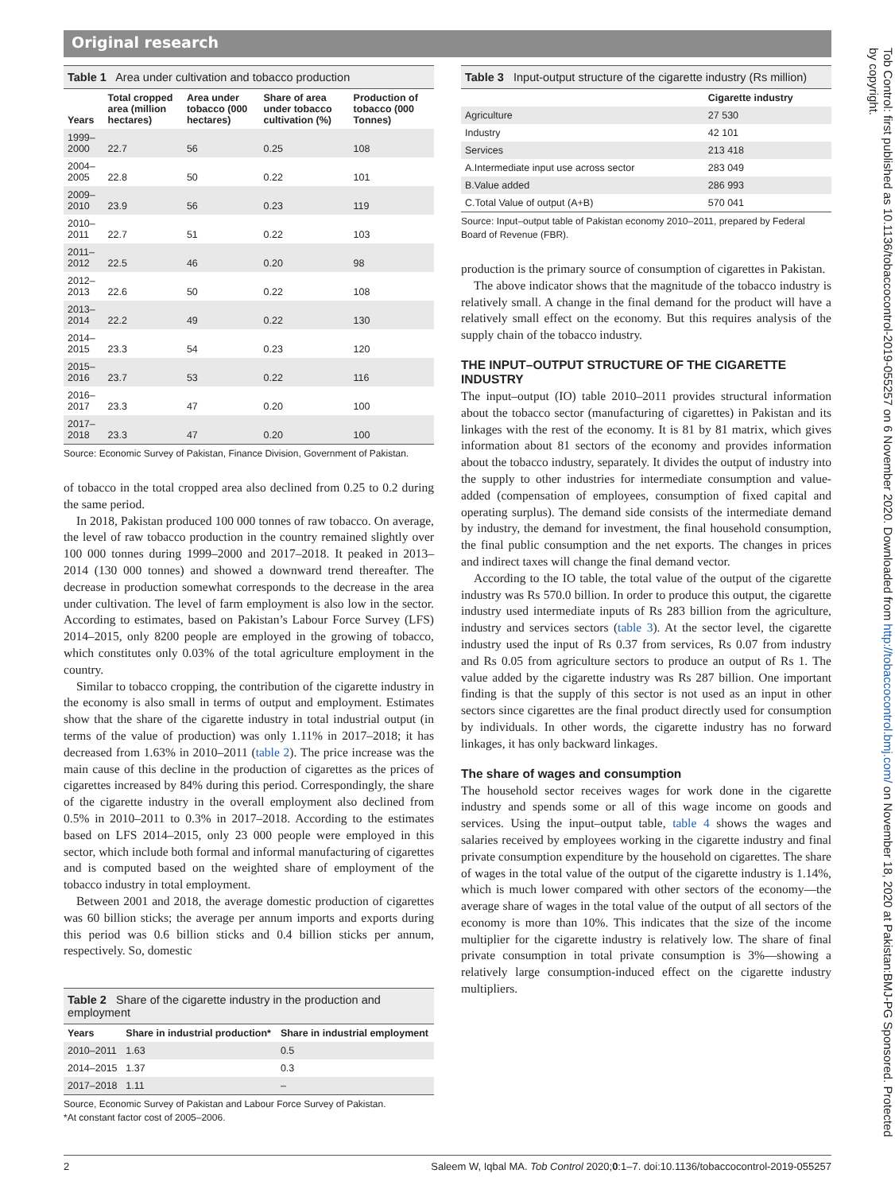Original research
Table 1 Area under cultivation and tobacco production
| Years | Total cropped area (million hectares) | Area under tobacco (000 hectares) | Share of area under tobacco cultivation (%) | Production of tobacco (000 Tonnes) |
| --- | --- | --- | --- | --- |
| 1999–2000 | 22.7 | 56 | 0.25 | 108 |
| 2004–2005 | 22.8 | 50 | 0.22 | 101 |
| 2009–2010 | 23.9 | 56 | 0.23 | 119 |
| 2010–2011 | 22.7 | 51 | 0.22 | 103 |
| 2011–2012 | 22.5 | 46 | 0.20 | 98 |
| 2012–2013 | 22.6 | 50 | 0.22 | 108 |
| 2013–2014 | 22.2 | 49 | 0.22 | 130 |
| 2014–2015 | 23.3 | 54 | 0.23 | 120 |
| 2015–2016 | 23.7 | 53 | 0.22 | 116 |
| 2016–2017 | 23.3 | 47 | 0.20 | 100 |
| 2017–2018 | 23.3 | 47 | 0.20 | 100 |
Source: Economic Survey of Pakistan, Finance Division, Government of Pakistan.
of tobacco in the total cropped area also declined from 0.25 to 0.2 during the same period.
In 2018, Pakistan produced 100 000 tonnes of raw tobacco. On average, the level of raw tobacco production in the country remained slightly over 100 000 tonnes during 1999–2000 and 2017–2018. It peaked in 2013–2014 (130 000 tonnes) and showed a downward trend thereafter. The decrease in production somewhat corresponds to the decrease in the area under cultivation. The level of farm employment is also low in the sector. According to estimates, based on Pakistan’s Labour Force Survey (LFS) 2014–2015, only 8200 people are employed in the growing of tobacco, which constitutes only 0.03% of the total agriculture employment in the country.
Similar to tobacco cropping, the contribution of the cigarette industry in the economy is also small in terms of output and employment. Estimates show that the share of the cigarette industry in total industrial output (in terms of the value of production) was only 1.11% in 2017–2018; it has decreased from 1.63% in 2010–2011 (table 2). The price increase was the main cause of this decline in the production of cigarettes as the prices of cigarettes increased by 84% during this period. Correspondingly, the share of the cigarette industry in the overall employment also declined from 0.5% in 2010–2011 to 0.3% in 2017–2018. According to the estimates based on LFS 2014–2015, only 23 000 people were employed in this sector, which include both formal and informal manufacturing of cigarettes and is computed based on the weighted share of employment of the tobacco industry in total employment.
Between 2001 and 2018, the average domestic production of cigarettes was 60 billion sticks; the average per annum imports and exports during this period was 0.6 billion sticks and 0.4 billion sticks per annum, respectively. So, domestic
Table 2 Share of the cigarette industry in the production and employment
| Years | Share in industrial production* | Share in industrial employment |
| --- | --- | --- |
| 2010–2011 | 1.63 | 0.5 |
| 2014–2015 | 1.37 | 0.3 |
| 2017–2018 | 1.11 | – |
Source, Economic Survey of Pakistan and Labour Force Survey of Pakistan.
*At constant factor cost of 2005–2006.
Table 3 Input-output structure of the cigarette industry (Rs million)
| | Cigarette industry |
| --- | --- |
| Agriculture | 27 530 |
| Industry | 42 101 |
| Services | 213 418 |
| A.Intermediate input use across sector | 283 049 |
| B.Value added | 286 993 |
| C.Total Value of output (A+B) | 570 041 |
Source: Input–output table of Pakistan economy 2010–2011, prepared by Federal Board of Revenue (FBR).
production is the primary source of consumption of cigarettes in Pakistan.
The above indicator shows that the magnitude of the tobacco industry is relatively small. A change in the final demand for the product will have a relatively small effect on the economy. But this requires analysis of the supply chain of the tobacco industry.
THE INPUT–OUTPUT STRUCTURE OF THE CIGARETTE INDUSTRY
The input–output (IO) table 2010–2011 provides structural information about the tobacco sector (manufacturing of cigarettes) in Pakistan and its linkages with the rest of the economy. It is 81 by 81 matrix, which gives information about 81 sectors of the economy and provides information about the tobacco industry, separately. It divides the output of industry into the supply to other industries for intermediate consumption and value-added (compensation of employees, consumption of fixed capital and operating surplus). The demand side consists of the intermediate demand by industry, the demand for investment, the final household consumption, the final public consumption and the net exports. The changes in prices and indirect taxes will change the final demand vector.
According to the IO table, the total value of the output of the cigarette industry was Rs 570.0 billion. In order to produce this output, the cigarette industry used intermediate inputs of Rs 283 billion from the agriculture, industry and services sectors (table 3). At the sector level, the cigarette industry used the input of Rs 0.37 from services, Rs 0.07 from industry and Rs 0.05 from agriculture sectors to produce an output of Rs 1. The value added by the cigarette industry was Rs 287 billion. One important finding is that the supply of this sector is not used as an input in other sectors since cigarettes are the final product directly used for consumption by individuals. In other words, the cigarette industry has no forward linkages, it has only backward linkages.
The share of wages and consumption
The household sector receives wages for work done in the cigarette industry and spends some or all of this wage income on goods and services. Using the input–output table, table 4 shows the wages and salaries received by employees working in the cigarette industry and final private consumption expenditure by the household on cigarettes. The share of wages in the total value of the output of the cigarette industry is 1.14%, which is much lower compared with other sectors of the economy—the average share of wages in the total value of the output of all sectors of the economy is more than 10%. This indicates that the size of the income multiplier for the cigarette industry is relatively low. The share of final private consumption in total private consumption is 3%—showing a relatively large consumption-induced effect on the cigarette industry multipliers.
2 Saleem W, Iqbal MA. Tob Control 2020;0:1–7. doi:10.1136/tobaccocontrol-2019-055257
Tob Control: first published as 10.1136/tobaccocontrol-2019-055257 on 6 November 2020. Downloaded from http://tobaccocontrol.bmj.com/ on November 18, 2020 at Pakistan:BMJ-PG Sponsored. Protected by copyright.